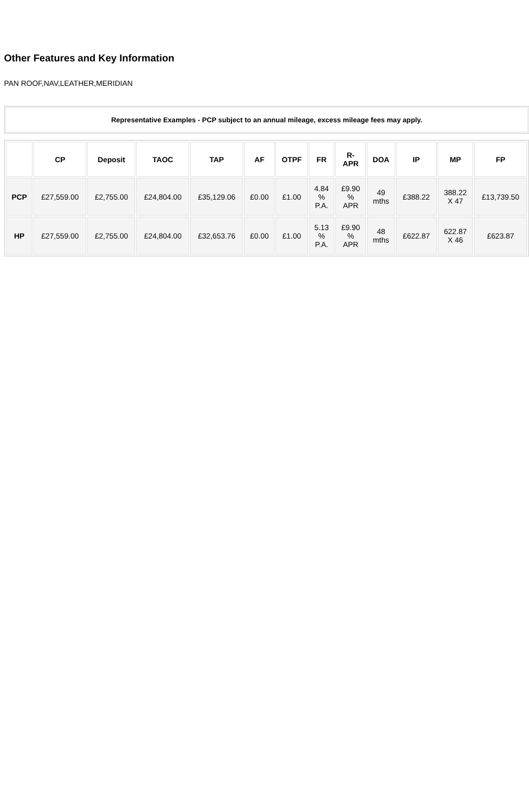Other Features and Key Information
PAN ROOF,NAV,LEATHER,MERIDIAN
Representative Examples - PCP subject to an annual mileage, excess mileage fees may apply.
| | CP | Deposit | TAOC | TAP | AF | OTPF | FR | R- APR | DOA | IP | MP | FP |
| --- | --- | --- | --- | --- | --- | --- | --- | --- | --- | --- | --- | --- |
| PCP | £27,559.00 | £2,755.00 | £24,804.00 | £35,129.06 | £0.00 | £1.00 | 4.84 % P.A. | £9.90 % APR | 49 mths | £388.22 | 388.22 X 47 | £13,739.50 |
| HP | £27,559.00 | £2,755.00 | £24,804.00 | £32,653.76 | £0.00 | £1.00 | 5.13 % P.A. | £9.90 % APR | 48 mths | £622.87 | 622.87 X 46 | £623.87 |